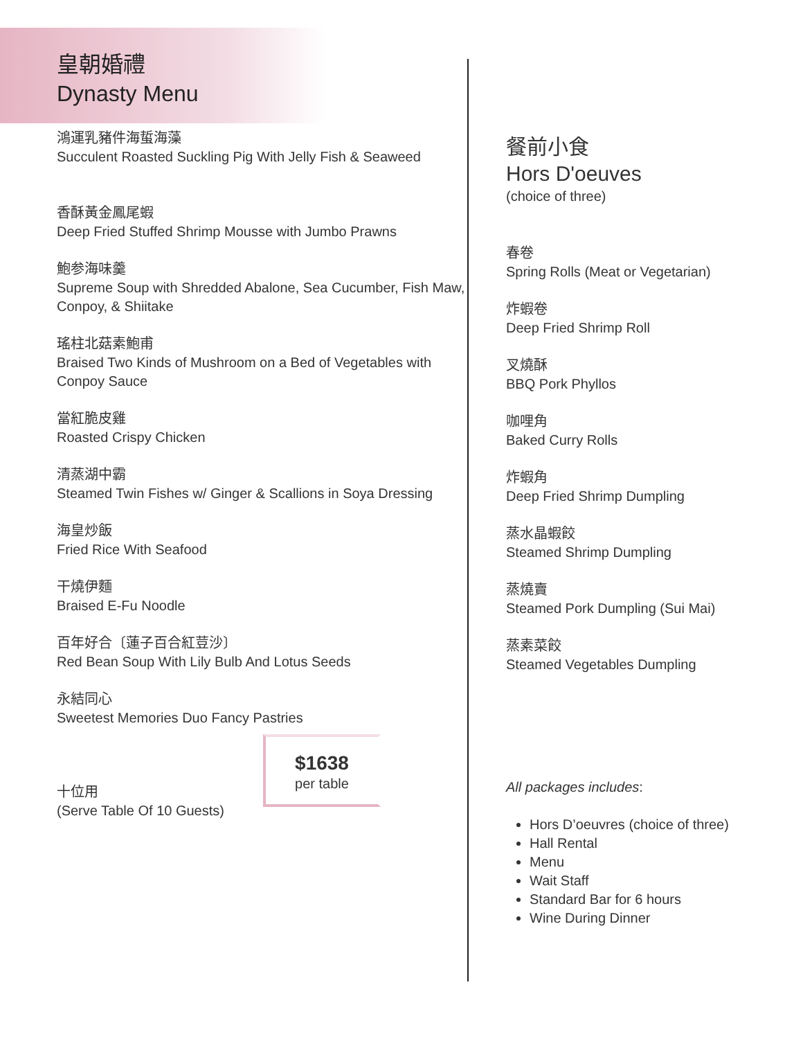皇朝婚禮
Dynasty Menu
鴻運乳豬件海蜇海藻
Succulent Roasted Suckling Pig With Jelly Fish & Seaweed
香酥黃金鳳尾蝦
Deep Fried Stuffed Shrimp Mousse with Jumbo Prawns
鮑参海味羹
Supreme Soup with Shredded Abalone, Sea Cucumber, Fish Maw, Conpoy, & Shiitake
瑤柱北菇素鮑甫
Braised Two Kinds of Mushroom on a Bed of Vegetables with Conpoy Sauce
當紅脆皮雞
Roasted Crispy Chicken
清蒸湖中霸
Steamed Twin Fishes w/ Ginger & Scallions in Soya Dressing
海皇炒飯
Fried Rice With Seafood
干燒伊麵
Braised E-Fu Noodle
百年好合〔蓮子百合紅荳沙〕
Red Bean Soup With Lily Bulb And Lotus Seeds
永結同心
Sweetest Memories Duo Fancy Pastries
十位用
(Serve Table Of 10 Guests)
$1638
per table
餐前小食
Hors D'oeuves
(choice of three)
春卷
Spring Rolls (Meat or Vegetarian)
炸蝦卷
Deep Fried Shrimp Roll
叉燒酥
BBQ Pork Phyllos
咖哩角
Baked Curry Rolls
炸蝦角
Deep Fried Shrimp Dumpling
蒸水晶蝦餃
Steamed Shrimp Dumpling
蒸燒賣
Steamed Pork Dumpling (Sui Mai)
蒸素菜餃
Steamed Vegetables Dumpling
All packages includes:
Hors D’oeuvres (choice of three)
Hall Rental
Menu
Wait Staff
Standard Bar for 6 hours
Wine During Dinner